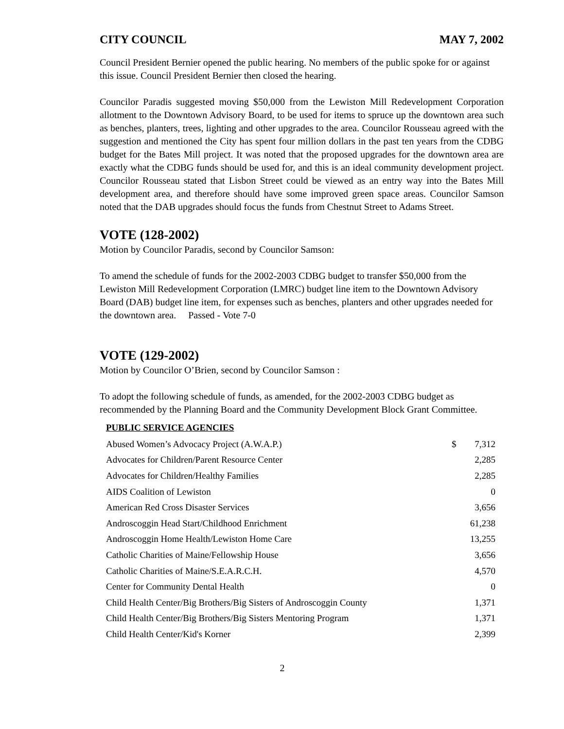CITY COUNCIL MAY 7, 2002
Council President Bernier opened the public hearing. No members of the public spoke for or against this issue. Council President Bernier then closed the hearing.
Councilor Paradis suggested moving $50,000 from the Lewiston Mill Redevelopment Corporation allotment to the Downtown Advisory Board, to be used for items to spruce up the downtown area such as benches, planters, trees, lighting and other upgrades to the area. Councilor Rousseau agreed with the suggestion and mentioned the City has spent four million dollars in the past ten years from the CDBG budget for the Bates Mill project. It was noted that the proposed upgrades for the downtown area are exactly what the CDBG funds should be used for, and this is an ideal community development project. Councilor Rousseau stated that Lisbon Street could be viewed as an entry way into the Bates Mill development area, and therefore should have some improved green space areas. Councilor Samson noted that the DAB upgrades should focus the funds from Chestnut Street to Adams Street.
VOTE (128-2002)
Motion by Councilor Paradis, second by Councilor Samson:
To amend the schedule of funds for the 2002-2003 CDBG budget to transfer $50,000 from the Lewiston Mill Redevelopment Corporation (LMRC) budget line item to the Downtown Advisory Board (DAB) budget line item, for expenses such as benches, planters and other upgrades needed for the downtown area. Passed - Vote 7-0
VOTE (129-2002)
Motion by Councilor O’Brien, second by Councilor Samson :
To adopt the following schedule of funds, as amended, for the 2002-2003 CDBG budget as recommended by the Planning Board and the Community Development Block Grant Committee.
PUBLIC SERVICE AGENCIES
| Abused Women’s Advocacy Project (A.W.A.P.) | $ | 7,312 |
| Advocates for Children/Parent Resource Center | | 2,285 |
| Advocates for Children/Healthy Families | | 2,285 |
| AIDS Coalition of Lewiston | | 0 |
| American Red Cross Disaster Services | | 3,656 |
| Androscoggin Head Start/Childhood Enrichment | | 61,238 |
| Androscoggin Home Health/Lewiston Home Care | | 13,255 |
| Catholic Charities of Maine/Fellowship House | | 3,656 |
| Catholic Charities of Maine/S.E.A.R.C.H. | | 4,570 |
| Center for Community Dental Health | | 0 |
| Child Health Center/Big Brothers/Big Sisters of Androscoggin County | | 1,371 |
| Child Health Center/Big Brothers/Big Sisters Mentoring Program | | 1,371 |
| Child Health Center/Kid's Korner | | 2,399 |
2